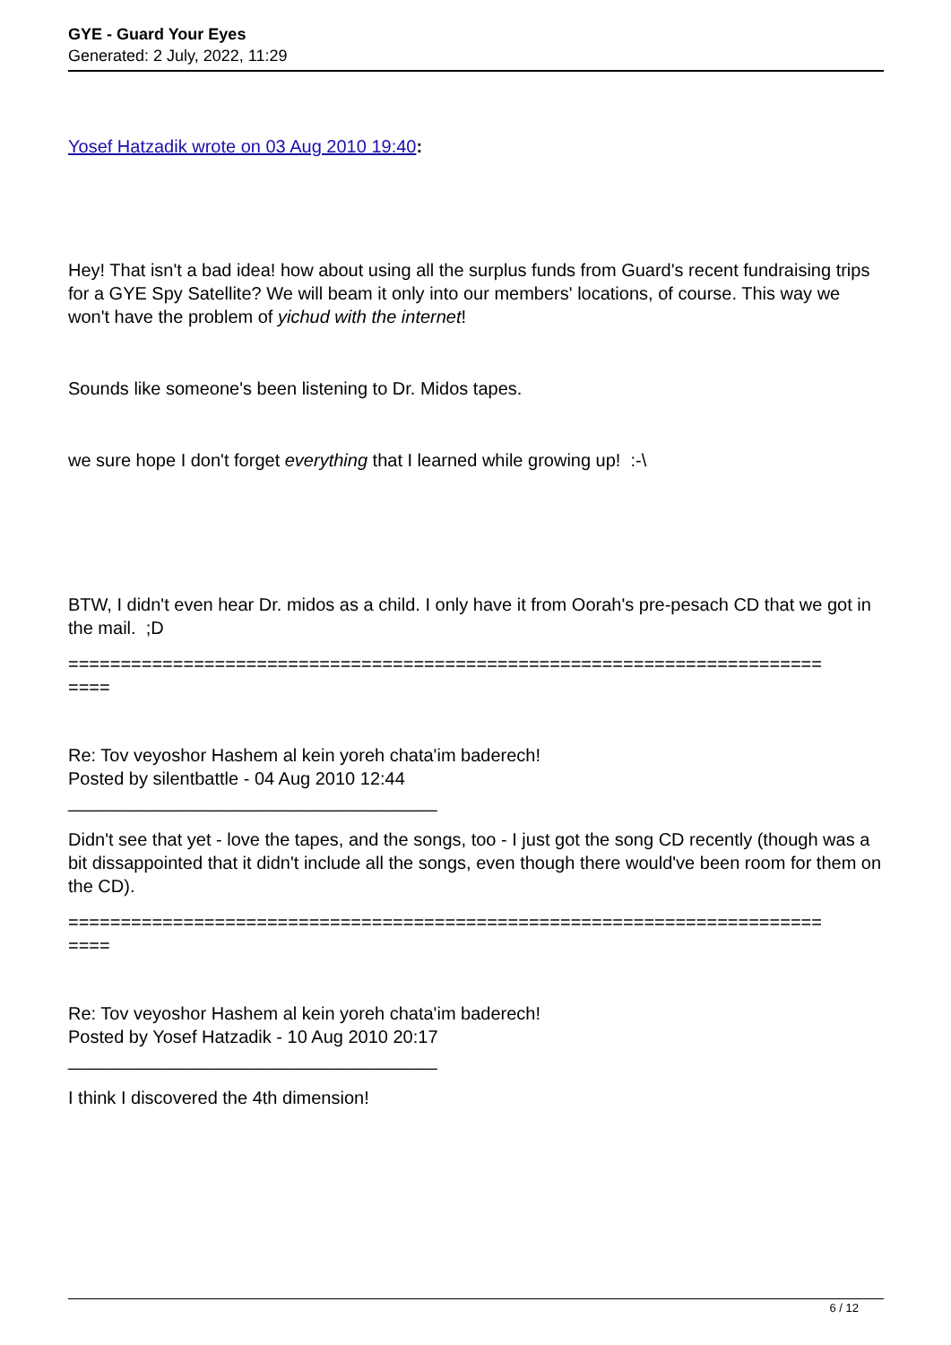GYE - Guard Your Eyes
Generated: 2 July, 2022, 11:29
Yosef Hatzadik wrote on 03 Aug 2010 19:40:
Hey! That isn't a bad idea! how about using all the surplus funds from Guard's recent fundraising trips for a GYE Spy Satellite? We will beam it only into our members' locations, of course. This way we won't have the problem of yichud with the internet!
Sounds like someone's been listening to Dr. Midos tapes.
we sure hope I don't forget everything that I learned while growing up! :-\
BTW, I didn't even hear Dr. midos as a child. I only have it from Oorah's pre-pesach CD that we got in the mail. ;D
========================================================================
====
Re: Tov veyoshor Hashem al kein yoreh chata'im baderech!
Posted by silentbattle - 04 Aug 2010 12:44
_____________________________________
Didn't see that yet - love the tapes, and the songs, too - I just got the song CD recently (though was a bit dissappointed that it didn't include all the songs, even though there would've been room for them on the CD).
========================================================================
====
Re: Tov veyoshor Hashem al kein yoreh chata'im baderech!
Posted by Yosef Hatzadik - 10 Aug 2010 20:17
_____________________________________
I think I discovered the 4th dimension!
6 / 12